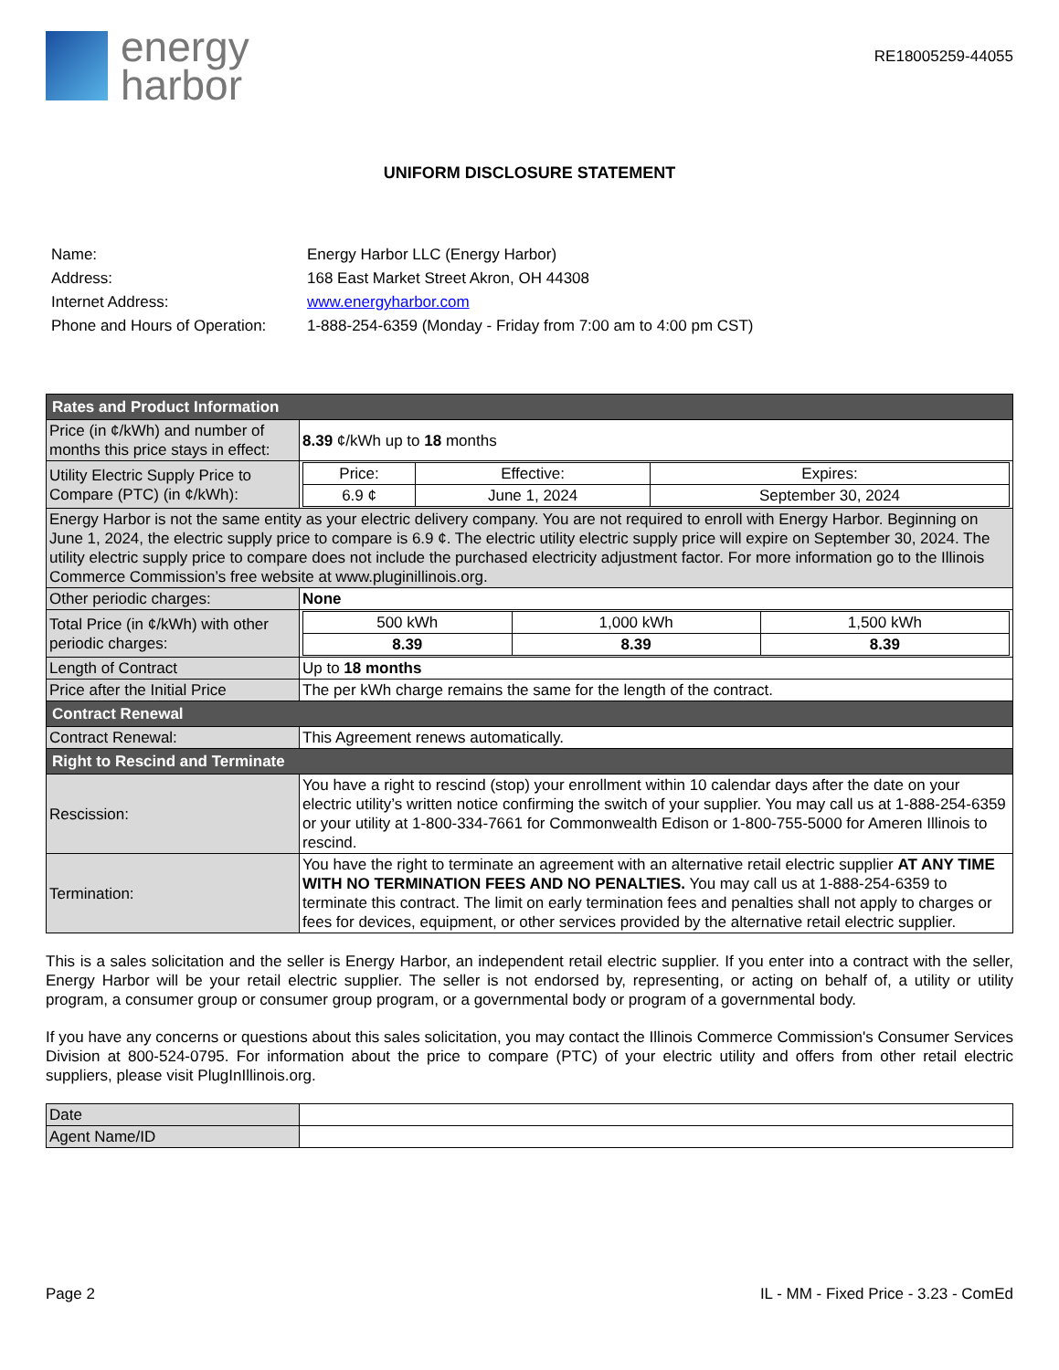energy
harbor
RE18005259-44055
UNIFORM DISCLOSURE STATEMENT
| Name: | Energy Harbor LLC (Energy Harbor) |
| Address: | 168 East Market Street Akron, OH 44308 |
| Internet Address: | www.energyharbor.com |
| Phone and Hours of Operation: | 1-888-254-6359 (Monday - Friday from 7:00 am to 4:00 pm CST) |
| Rates and Product Information | |
| --- | --- |
| Price (in ¢/kWh) and number of months this price stays in effect: | 8.39 ¢/kWh up to 18 months |
| Utility Electric Supply Price to Compare (PTC) (in ¢/kWh): | / Price: / Effective: / Expires: / / 6.9 ¢ / June 1, 2024 / September 30, 2024 / |
| Energy Harbor is not the same entity as your electric delivery company. You are not required to enroll with Energy Harbor. Beginning on June 1, 2024, the electric supply price to compare is 6.9 ¢. The electric utility electric supply price will expire on September 30, 2024. The utility electric supply price to compare does not include the purchased electricity adjustment factor. For more information go to the Illinois Commerce Commission’s free website at www.pluginillinois.org. | |
| Other periodic charges: | None |
| Total Price (in ¢/kWh) with other periodic charges: | / 500 kWh / 1,000 kWh / 1,500 kWh / / 8.39 / 8.39 / 8.39 / |
| Length of Contract | Up to 18 months |
| Price after the Initial Price | The per kWh charge remains the same for the length of the contract. |
| Contract Renewal | |
| Contract Renewal: | This Agreement renews automatically. |
| Right to Rescind and Terminate | |
| Rescission: | You have a right to rescind (stop) your enrollment within 10 calendar days after the date on your electric utility’s written notice confirming the switch of your supplier. You may call us at 1-888-254-6359 or your utility at 1-800-334-7661 for Commonwealth Edison or 1-800-755-5000 for Ameren Illinois to rescind. |
| Termination: | You have the right to terminate an agreement with an alternative retail electric supplier AT ANY TIME WITH NO TERMINATION FEES AND NO PENALTIES. You may call us at 1-888-254-6359 to terminate this contract. The limit on early termination fees and penalties shall not apply to charges or fees for devices, equipment, or other services provided by the alternative retail electric supplier. |
This is a sales solicitation and the seller is Energy Harbor, an independent retail electric supplier. If you enter into a contract with the seller, Energy Harbor will be your retail electric supplier. The seller is not endorsed by, representing, or acting on behalf of, a utility or utility program, a consumer group or consumer group program, or a governmental body or program of a governmental body.
If you have any concerns or questions about this sales solicitation, you may contact the Illinois Commerce Commission's Consumer Services Division at 800-524-0795. For information about the price to compare (PTC) of your electric utility and offers from other retail electric suppliers, please visit PlugInIllinois.org.
| Date | |
| Agent Name/ID | |
Page 2 IL - MM - Fixed Price - 3.23 - ComEd